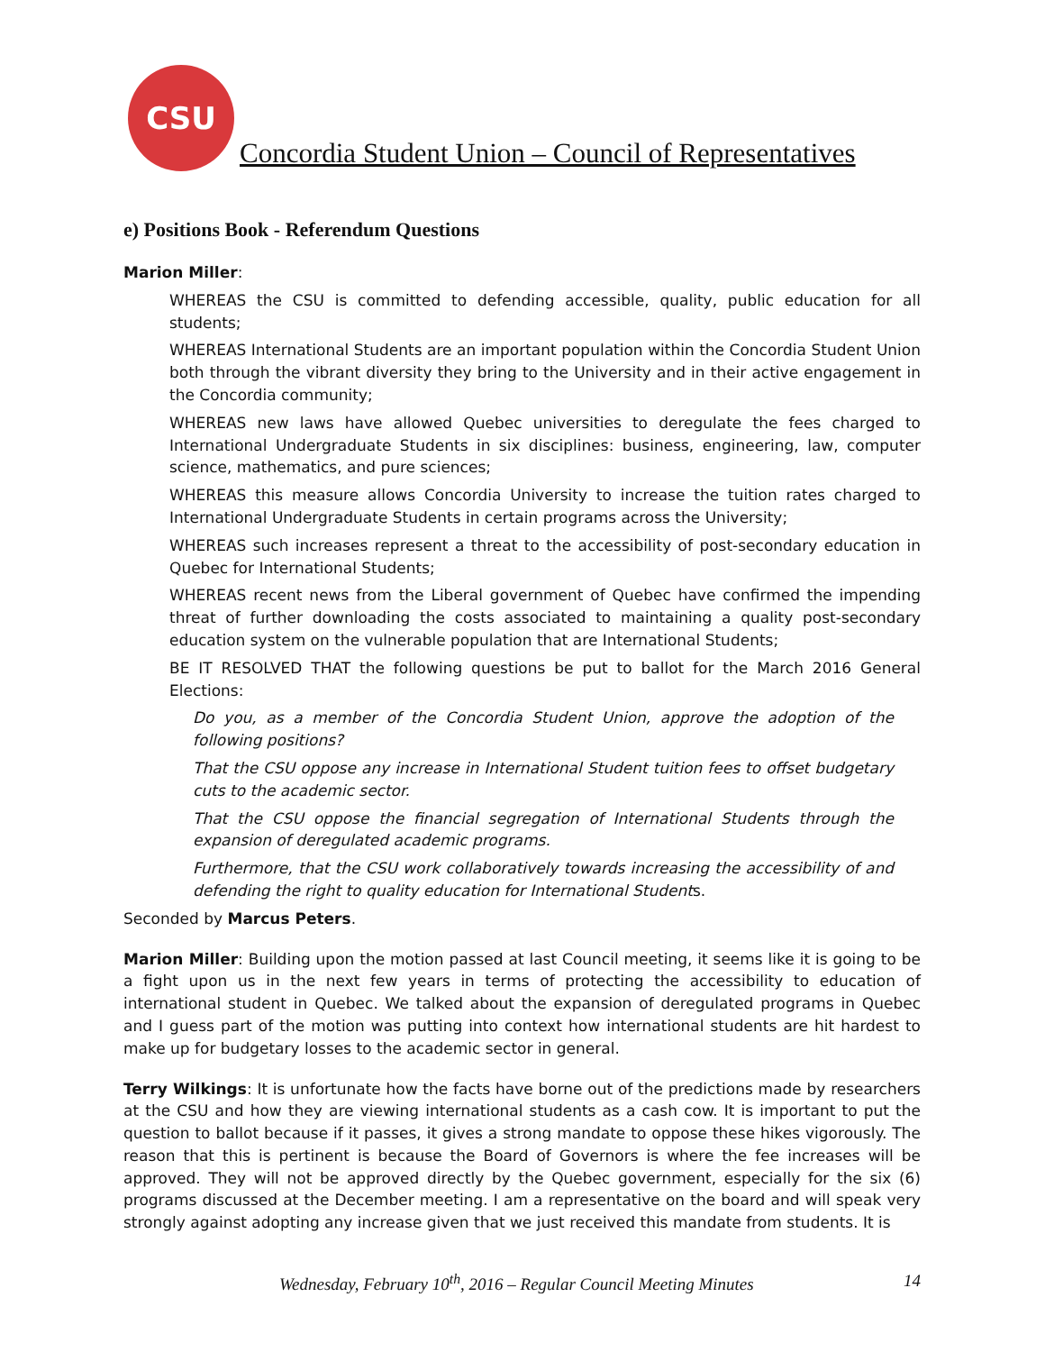CSU
Concordia Student Union – Council of Representatives
e) Positions Book - Referendum Questions
Marion Miller:
WHEREAS the CSU is committed to defending accessible, quality, public education for all students;
WHEREAS International Students are an important population within the Concordia Student Union both through the vibrant diversity they bring to the University and in their active engagement in the Concordia community;
WHEREAS new laws have allowed Quebec universities to deregulate the fees charged to International Undergraduate Students in six disciplines: business, engineering, law, computer science, mathematics, and pure sciences;
WHEREAS this measure allows Concordia University to increase the tuition rates charged to International Undergraduate Students in certain programs across the University;
WHEREAS such increases represent a threat to the accessibility of post-secondary education in Quebec for International Students;
WHEREAS recent news from the Liberal government of Quebec have confirmed the impending threat of further downloading the costs associated to maintaining a quality post-secondary education system on the vulnerable population that are International Students;
BE IT RESOLVED THAT the following questions be put to ballot for the March 2016 General Elections:
Do you, as a member of the Concordia Student Union, approve the adoption of the following positions?
That the CSU oppose any increase in International Student tuition fees to offset budgetary cuts to the academic sector.
That the CSU oppose the financial segregation of International Students through the expansion of deregulated academic programs.
Furthermore, that the CSU work collaboratively towards increasing the accessibility of and defending the right to quality education for International Students.
Seconded by Marcus Peters.
Marion Miller: Building upon the motion passed at last Council meeting, it seems like it is going to be a fight upon us in the next few years in terms of protecting the accessibility to education of international student in Quebec. We talked about the expansion of deregulated programs in Quebec and I guess part of the motion was putting into context how international students are hit hardest to make up for budgetary losses to the academic sector in general.
Terry Wilkings: It is unfortunate how the facts have borne out of the predictions made by researchers at the CSU and how they are viewing international students as a cash cow. It is important to put the question to ballot because if it passes, it gives a strong mandate to oppose these hikes vigorously. The reason that this is pertinent is because the Board of Governors is where the fee increases will be approved. They will not be approved directly by the Quebec government, especially for the six (6) programs discussed at the December meeting. I am a representative on the board and will speak very strongly against adopting any increase given that we just received this mandate from students. It is
Wednesday, February 10<sup>th</sup>, 2016 – Regular Council Meeting Minutes 14